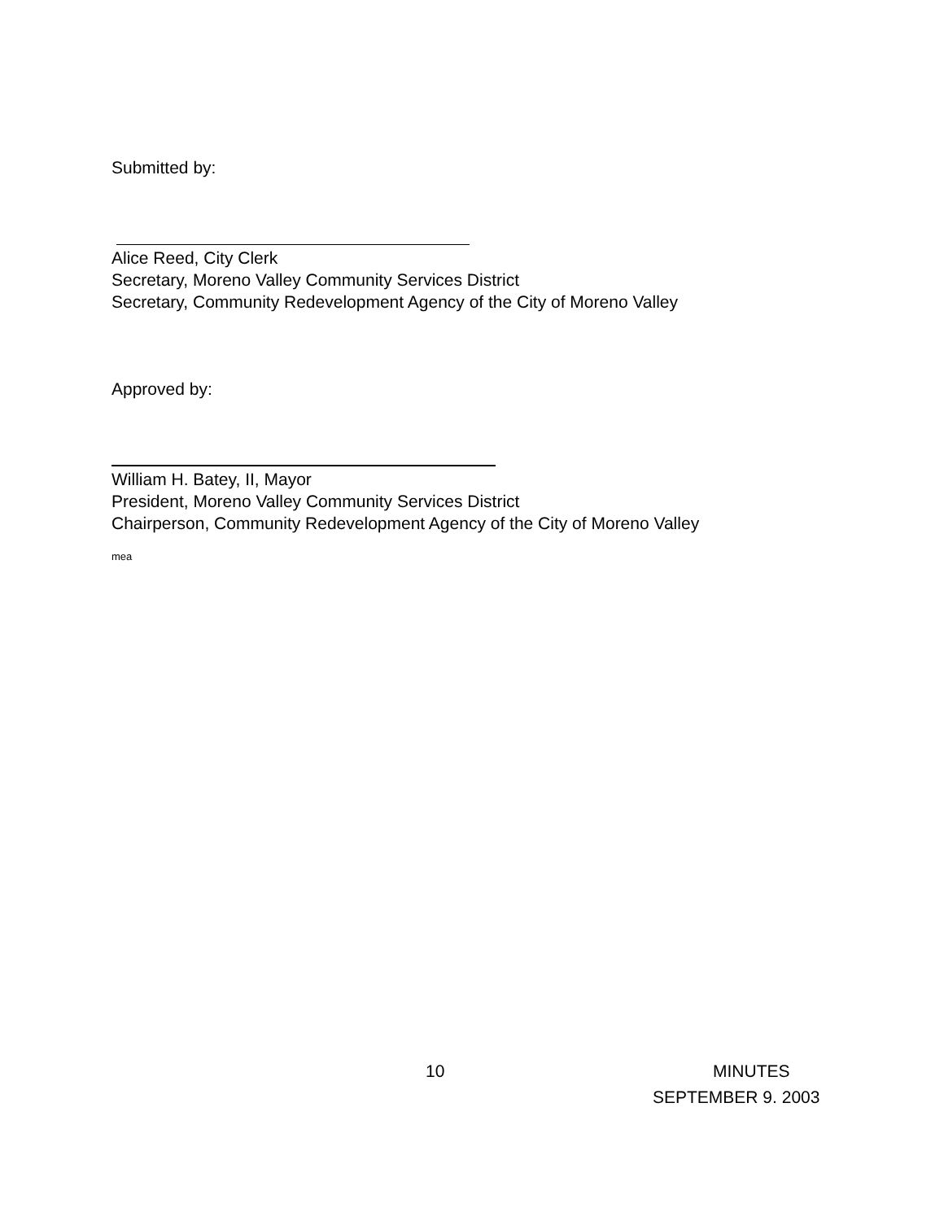Submitted by:
Alice Reed, City Clerk
Secretary, Moreno Valley Community Services District
Secretary, Community Redevelopment Agency of the City of Moreno Valley
Approved by:
William H. Batey, II, Mayor
President, Moreno Valley Community Services District
Chairperson, Community Redevelopment Agency of the City of Moreno Valley
mea
10 MINUTES
SEPTEMBER 9. 2003